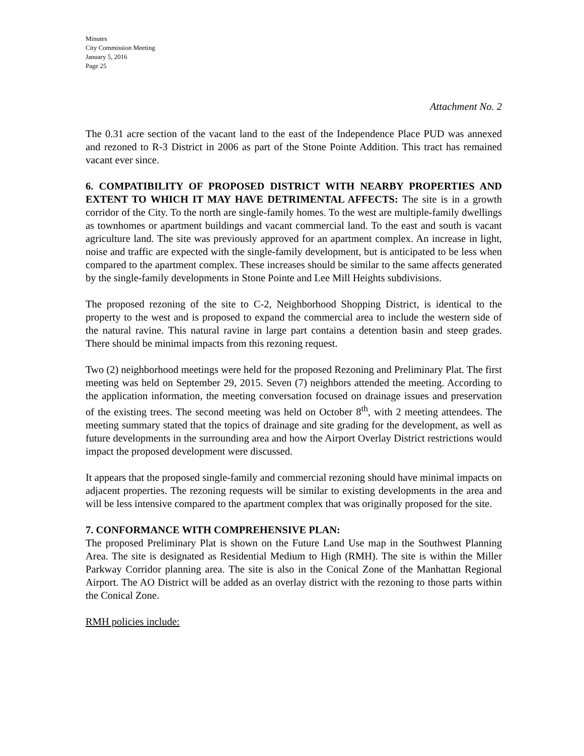Minutes
City Commission Meeting
January 5, 2016
Page 25
Attachment No. 2
The 0.31 acre section of the vacant land to the east of the Independence Place PUD was annexed and rezoned to R-3 District in 2006 as part of the Stone Pointe Addition. This tract has remained vacant ever since.
6. COMPATIBILITY OF PROPOSED DISTRICT WITH NEARBY PROPERTIES AND EXTENT TO WHICH IT MAY HAVE DETRIMENTAL AFFECTS: The site is in a growth corridor of the City. To the north are single-family homes. To the west are multiple-family dwellings as townhomes or apartment buildings and vacant commercial land. To the east and south is vacant agriculture land. The site was previously approved for an apartment complex. An increase in light, noise and traffic are expected with the single-family development, but is anticipated to be less when compared to the apartment complex. These increases should be similar to the same affects generated by the single-family developments in Stone Pointe and Lee Mill Heights subdivisions.
The proposed rezoning of the site to C-2, Neighborhood Shopping District, is identical to the property to the west and is proposed to expand the commercial area to include the western side of the natural ravine. This natural ravine in large part contains a detention basin and steep grades. There should be minimal impacts from this rezoning request.
Two (2) neighborhood meetings were held for the proposed Rezoning and Preliminary Plat. The first meeting was held on September 29, 2015. Seven (7) neighbors attended the meeting. According to the application information, the meeting conversation focused on drainage issues and preservation of the existing trees. The second meeting was held on October 8<sup>th</sup>, with 2 meeting attendees. The meeting summary stated that the topics of drainage and site grading for the development, as well as future developments in the surrounding area and how the Airport Overlay District restrictions would impact the proposed development were discussed.
It appears that the proposed single-family and commercial rezoning should have minimal impacts on adjacent properties. The rezoning requests will be similar to existing developments in the area and will be less intensive compared to the apartment complex that was originally proposed for the site.
7. CONFORMANCE WITH COMPREHENSIVE PLAN:
The proposed Preliminary Plat is shown on the Future Land Use map in the Southwest Planning Area. The site is designated as Residential Medium to High (RMH). The site is within the Miller Parkway Corridor planning area. The site is also in the Conical Zone of the Manhattan Regional Airport. The AO District will be added as an overlay district with the rezoning to those parts within the Conical Zone.
RMH policies include: